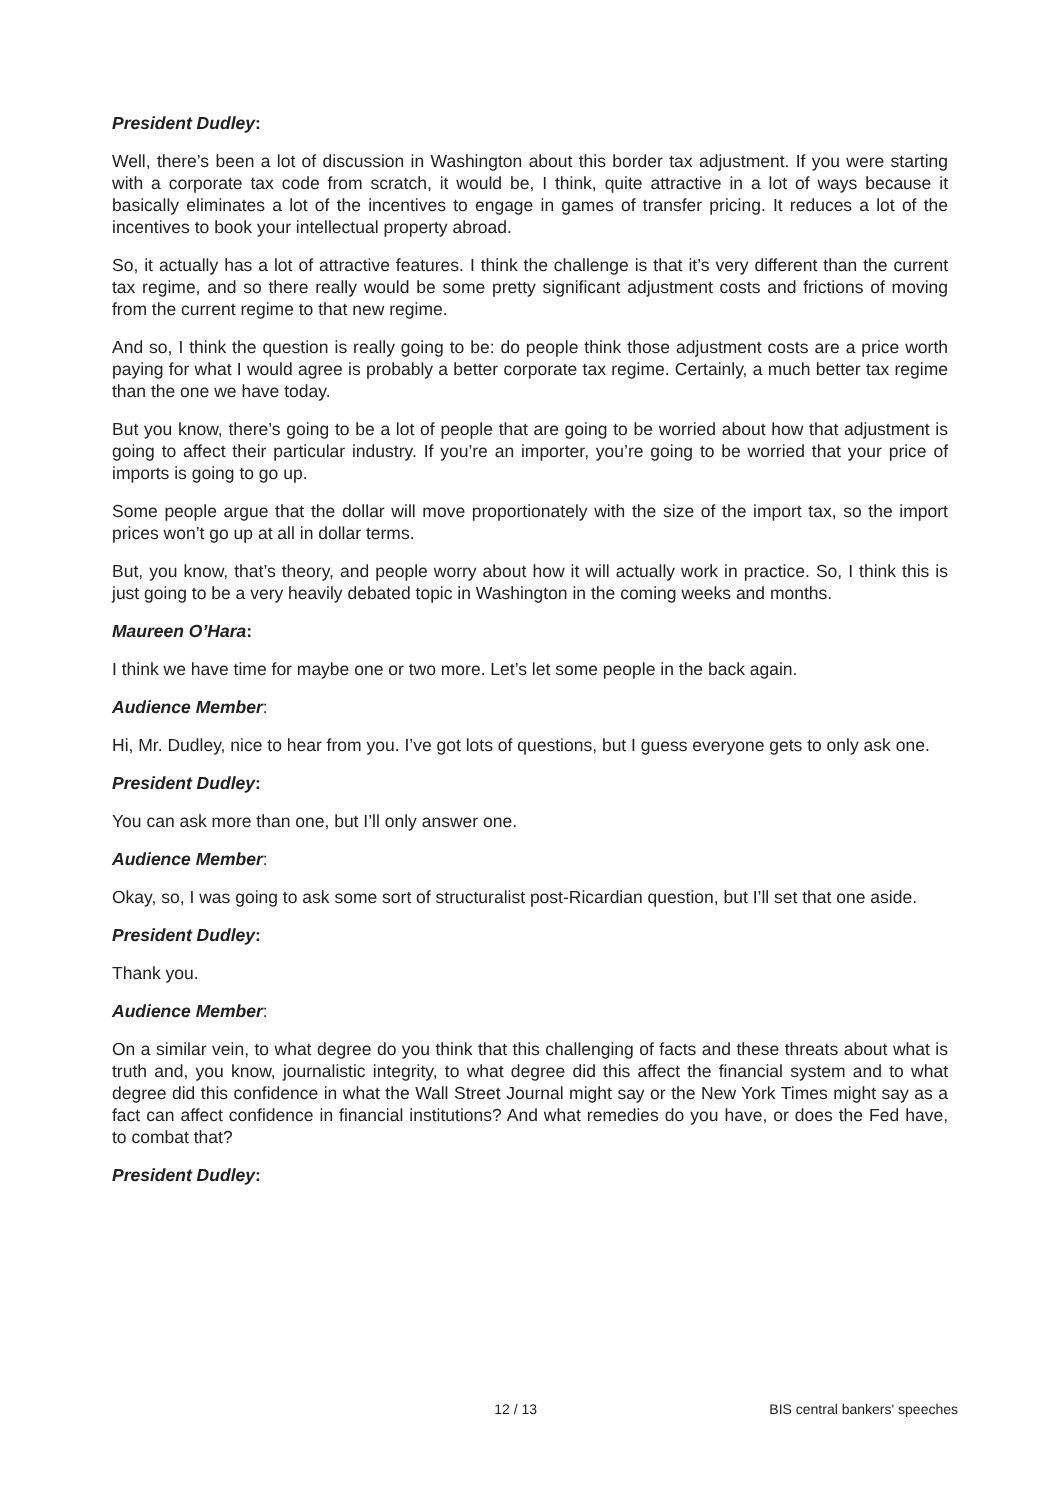President Dudley:
Well, there’s been a lot of discussion in Washington about this border tax adjustment. If you were starting with a corporate tax code from scratch, it would be, I think, quite attractive in a lot of ways because it basically eliminates a lot of the incentives to engage in games of transfer pricing. It reduces a lot of the incentives to book your intellectual property abroad.
So, it actually has a lot of attractive features. I think the challenge is that it’s very different than the current tax regime, and so there really would be some pretty significant adjustment costs and frictions of moving from the current regime to that new regime.
And so, I think the question is really going to be: do people think those adjustment costs are a price worth paying for what I would agree is probably a better corporate tax regime. Certainly, a much better tax regime than the one we have today.
But you know, there’s going to be a lot of people that are going to be worried about how that adjustment is going to affect their particular industry. If you’re an importer, you’re going to be worried that your price of imports is going to go up.
Some people argue that the dollar will move proportionately with the size of the import tax, so the import prices won’t go up at all in dollar terms.
But, you know, that’s theory, and people worry about how it will actually work in practice. So, I think this is just going to be a very heavily debated topic in Washington in the coming weeks and months.
Maureen O’Hara:
I think we have time for maybe one or two more. Let’s let some people in the back again.
Audience Member:
Hi, Mr. Dudley, nice to hear from you. I’ve got lots of questions, but I guess everyone gets to only ask one.
President Dudley:
You can ask more than one, but I’ll only answer one.
Audience Member:
Okay, so, I was going to ask some sort of structuralist post-Ricardian question, but I’ll set that one aside.
President Dudley:
Thank you.
Audience Member:
On a similar vein, to what degree do you think that this challenging of facts and these threats about what is truth and, you know, journalistic integrity, to what degree did this affect the financial system and to what degree did this confidence in what the Wall Street Journal might say or the New York Times might say as a fact can affect confidence in financial institutions? And what remedies do you have, or does the Fed have, to combat that?
President Dudley:
12 / 13 BIS central bankers' speeches